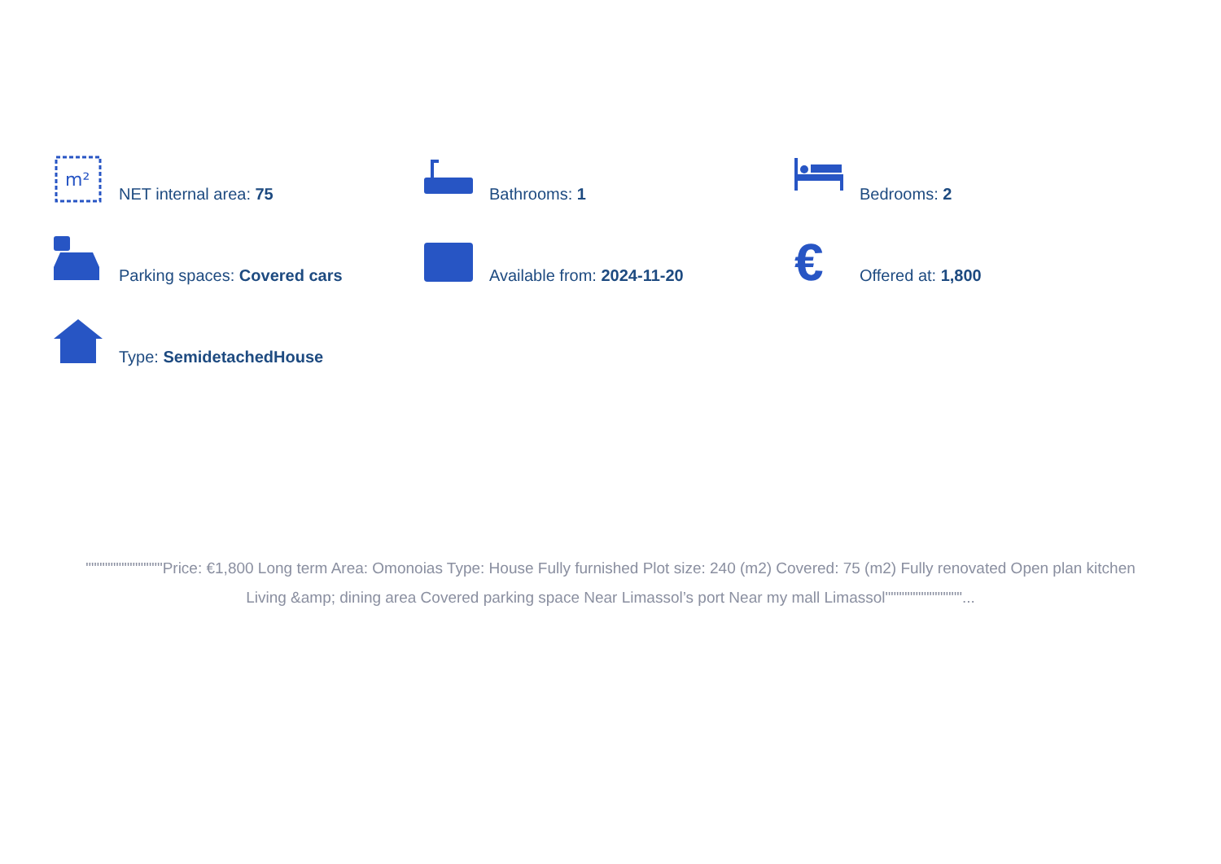m²
NET internal area: 75
Bathrooms: 1
Bedrooms: 2
Parking spaces: Covered cars
Available from: 2024-11-20
€
Offered at: 1,800
Type: SemidetachedHouse
""""""""""""""Price: €1,800 Long term Area: Omonoias Type: House Fully furnished Plot size: 240 (m2) Covered: 75 (m2) Fully renovated Open plan kitchen Living &amp; dining area Covered parking space Near Limassol’s port Near my mall Limassol""""""""""""""...